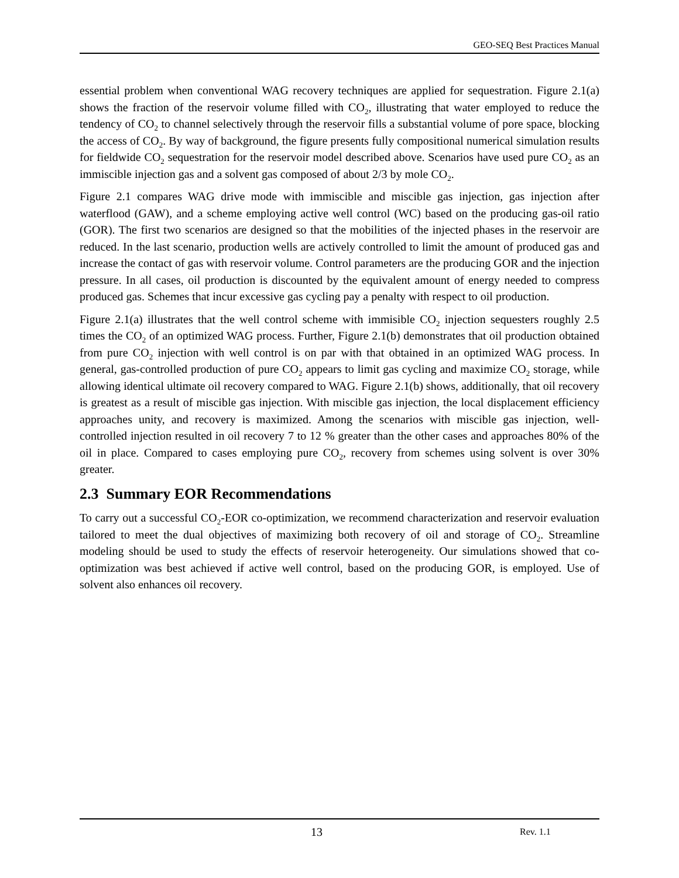GEO-SEQ Best Practices Manual
essential problem when conventional WAG recovery techniques are applied for sequestration. Figure 2.1(a) shows the fraction of the reservoir volume filled with CO<sub>2</sub>, illustrating that water employed to reduce the tendency of CO<sub>2</sub> to channel selectively through the reservoir fills a substantial volume of pore space, blocking the access of CO<sub>2</sub>. By way of background, the figure presents fully compositional numerical simulation results for fieldwide CO<sub>2</sub> sequestration for the reservoir model described above. Scenarios have used pure CO<sub>2</sub> as an immiscible injection gas and a solvent gas composed of about 2/3 by mole CO<sub>2</sub>.
Figure 2.1 compares WAG drive mode with immiscible and miscible gas injection, gas injection after waterflood (GAW), and a scheme employing active well control (WC) based on the producing gas-oil ratio (GOR). The first two scenarios are designed so that the mobilities of the injected phases in the reservoir are reduced. In the last scenario, production wells are actively controlled to limit the amount of produced gas and increase the contact of gas with reservoir volume. Control parameters are the producing GOR and the injection pressure. In all cases, oil production is discounted by the equivalent amount of energy needed to compress produced gas. Schemes that incur excessive gas cycling pay a penalty with respect to oil production.
Figure 2.1(a) illustrates that the well control scheme with immisible CO<sub>2</sub> injection sequesters roughly 2.5 times the CO<sub>2</sub> of an optimized WAG process. Further, Figure 2.1(b) demonstrates that oil production obtained from pure CO<sub>2</sub> injection with well control is on par with that obtained in an optimized WAG process. In general, gas-controlled production of pure CO<sub>2</sub> appears to limit gas cycling and maximize CO<sub>2</sub> storage, while allowing identical ultimate oil recovery compared to WAG. Figure 2.1(b) shows, additionally, that oil recovery is greatest as a result of miscible gas injection. With miscible gas injection, the local displacement efficiency approaches unity, and recovery is maximized. Among the scenarios with miscible gas injection, well-controlled injection resulted in oil recovery 7 to 12 % greater than the other cases and approaches 80% of the oil in place. Compared to cases employing pure CO<sub>2</sub>, recovery from schemes using solvent is over 30% greater.
2.3 Summary EOR Recommendations
To carry out a successful CO<sub>2</sub>-EOR co-optimization, we recommend characterization and reservoir evaluation tailored to meet the dual objectives of maximizing both recovery of oil and storage of CO<sub>2</sub>. Streamline modeling should be used to study the effects of reservoir heterogeneity. Our simulations showed that co-optimization was best achieved if active well control, based on the producing GOR, is employed. Use of solvent also enhances oil recovery.
13 Rev. 1.1